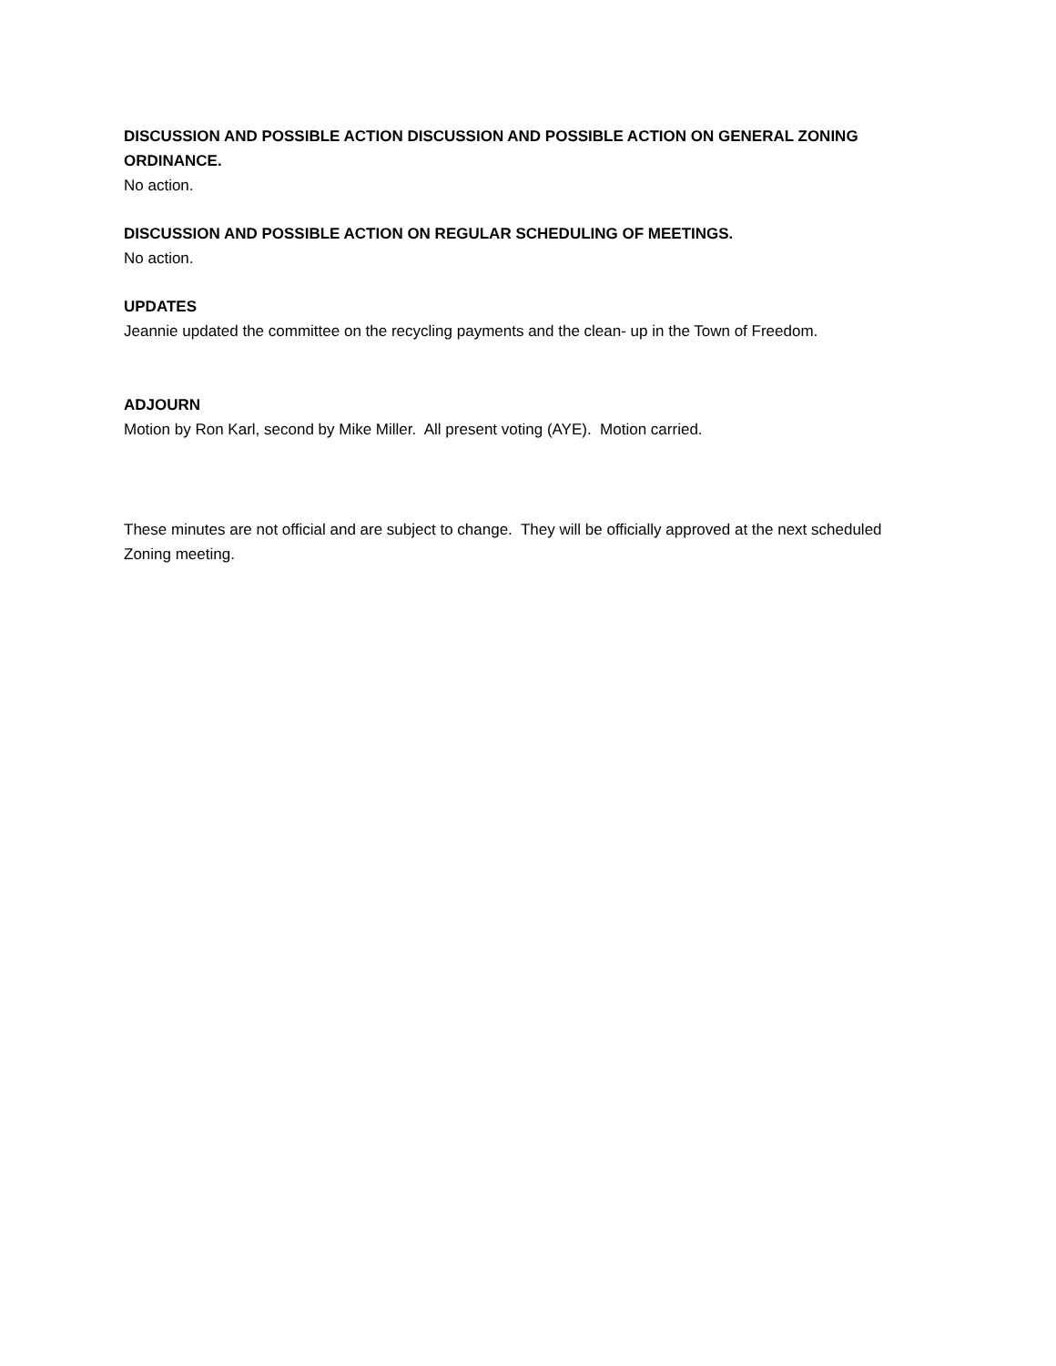DISCUSSION AND POSSIBLE ACTION DISCUSSION AND POSSIBLE ACTION ON GENERAL ZONING ORDINANCE.
No action.
DISCUSSION AND POSSIBLE ACTION ON REGULAR SCHEDULING OF MEETINGS.
No action.
UPDATES
Jeannie updated the committee on the recycling payments and the clean- up in the Town of Freedom.
ADJOURN
Motion by Ron Karl, second by Mike Miller. All present voting (AYE). Motion carried.
These minutes are not official and are subject to change. They will be officially approved at the next scheduled Zoning meeting.